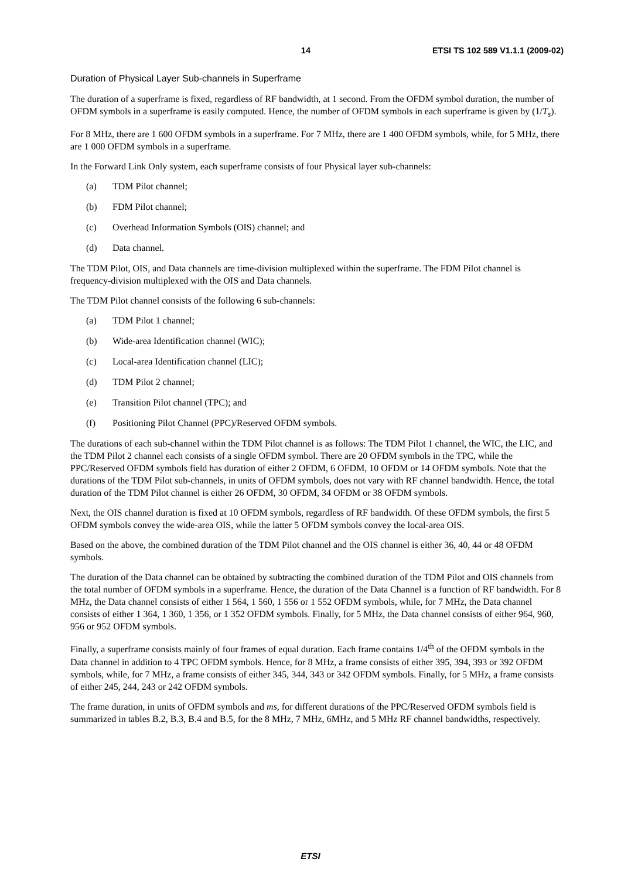14 ETSI TS 102 589 V1.1.1 (2009-02)
Duration of Physical Layer Sub-channels in Superframe
The duration of a superframe is fixed, regardless of RF bandwidth, at 1 second. From the OFDM symbol duration, the number of OFDM symbols in a superframe is easily computed. Hence, the number of OFDM symbols in each superframe is given by (1/T<sub>s</sub>).
For 8 MHz, there are 1 600 OFDM symbols in a superframe. For 7 MHz, there are 1 400 OFDM symbols, while, for 5 MHz, there are 1 000 OFDM symbols in a superframe.
In the Forward Link Only system, each superframe consists of four Physical layer sub-channels:
(a) TDM Pilot channel;
(b) FDM Pilot channel;
(c) Overhead Information Symbols (OIS) channel; and
(d) Data channel.
The TDM Pilot, OIS, and Data channels are time-division multiplexed within the superframe. The FDM Pilot channel is frequency-division multiplexed with the OIS and Data channels.
The TDM Pilot channel consists of the following 6 sub-channels:
(a) TDM Pilot 1 channel;
(b) Wide-area Identification channel (WIC);
(c) Local-area Identification channel (LIC);
(d) TDM Pilot 2 channel;
(e) Transition Pilot channel (TPC); and
(f) Positioning Pilot Channel (PPC)/Reserved OFDM symbols.
The durations of each sub-channel within the TDM Pilot channel is as follows: The TDM Pilot 1 channel, the WIC, the LIC, and the TDM Pilot 2 channel each consists of a single OFDM symbol. There are 20 OFDM symbols in the TPC, while the PPC/Reserved OFDM symbols field has duration of either 2 OFDM, 6 OFDM, 10 OFDM or 14 OFDM symbols. Note that the durations of the TDM Pilot sub-channels, in units of OFDM symbols, does not vary with RF channel bandwidth. Hence, the total duration of the TDM Pilot channel is either 26 OFDM, 30 OFDM, 34 OFDM or 38 OFDM symbols.
Next, the OIS channel duration is fixed at 10 OFDM symbols, regardless of RF bandwidth. Of these OFDM symbols, the first 5 OFDM symbols convey the wide-area OIS, while the latter 5 OFDM symbols convey the local-area OIS.
Based on the above, the combined duration of the TDM Pilot channel and the OIS channel is either 36, 40, 44 or 48 OFDM symbols.
The duration of the Data channel can be obtained by subtracting the combined duration of the TDM Pilot and OIS channels from the total number of OFDM symbols in a superframe. Hence, the duration of the Data Channel is a function of RF bandwidth. For 8 MHz, the Data channel consists of either 1 564, 1 560, 1 556 or 1 552 OFDM symbols, while, for 7 MHz, the Data channel consists of either 1 364, 1 360, 1 356, or 1 352 OFDM symbols. Finally, for 5 MHz, the Data channel consists of either 964, 960, 956 or 952 OFDM symbols.
Finally, a superframe consists mainly of four frames of equal duration. Each frame contains 1/4<sup>th</sup> of the OFDM symbols in the Data channel in addition to 4 TPC OFDM symbols. Hence, for 8 MHz, a frame consists of either 395, 394, 393 or 392 OFDM symbols, while, for 7 MHz, a frame consists of either 345, 344, 343 or 342 OFDM symbols. Finally, for 5 MHz, a frame consists of either 245, 244, 243 or 242 OFDM symbols.
The frame duration, in units of OFDM symbols and ms, for different durations of the PPC/Reserved OFDM symbols field is summarized in tables B.2, B.3, B.4 and B.5, for the 8 MHz, 7 MHz, 6MHz, and 5 MHz RF channel bandwidths, respectively.
ETSI